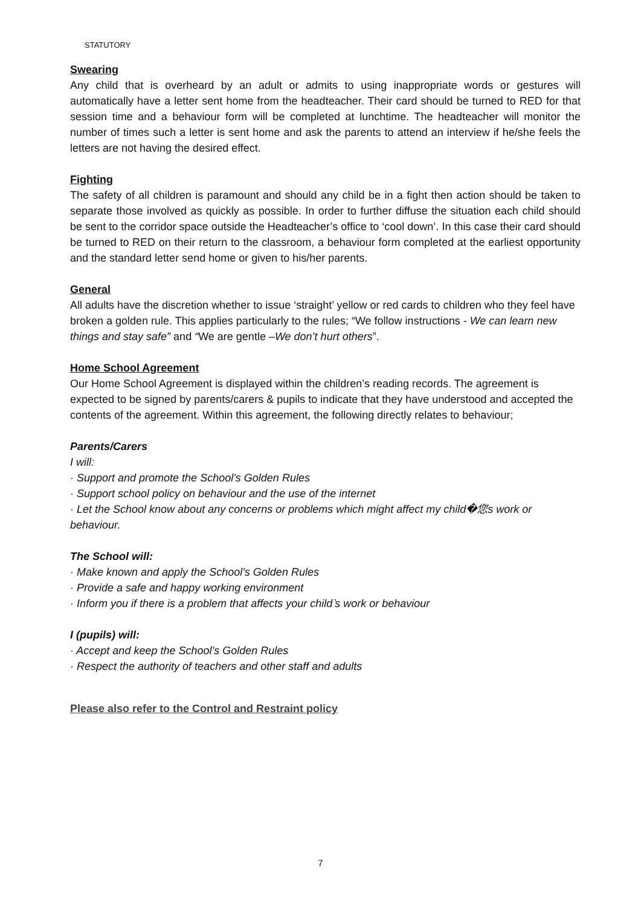STATUTORY
Swearing
Any child that is overheard by an adult or admits to using inappropriate words or gestures will automatically have a letter sent home from the headteacher. Their card should be turned to RED for that session time and a behaviour form will be completed at lunchtime. The headteacher will monitor the number of times such a letter is sent home and ask the parents to attend an interview if he/she feels the letters are not having the desired effect.
Fighting
The safety of all children is paramount and should any child be in a fight then action should be taken to separate those involved as quickly as possible. In order to further diffuse the situation each child should be sent to the corridor space outside the Headteacher’s office to ‘cool down’. In this case their card should be turned to RED on their return to the classroom, a behaviour form completed at the earliest opportunity and the standard letter send home or given to his/her parents.
General
All adults have the discretion whether to issue ‘straight’ yellow or red cards to children who they feel have broken a golden rule. This applies particularly to the rules; “We follow instructions - We can learn new things and stay safe” and “We are gentle –We don’t hurt others”.
Home School Agreement
Our Home School Agreement is displayed within the children’s reading records. The agreement is expected to be signed by parents/carers & pupils to indicate that they have understood and accepted the contents of the agreement. Within this agreement, the following directly relates to behaviour;
Parents/Carers
I will:
· Support and promote the School’s Golden Rules
· Support school policy on behaviour and the use of the internet
· Let the School know about any concerns or problems which might affect my child�您s work or behaviour.
The School will:
· Make known and apply the School’s Golden Rules
· Provide a safe and happy working environment
· Inform you if there is a problem that affects your child‵s work or behaviour
I (pupils) will:
· Accept and keep the School’s Golden Rules
· Respect the authority of teachers and other staff and adults
Please also refer to the Control and Restraint policy
7